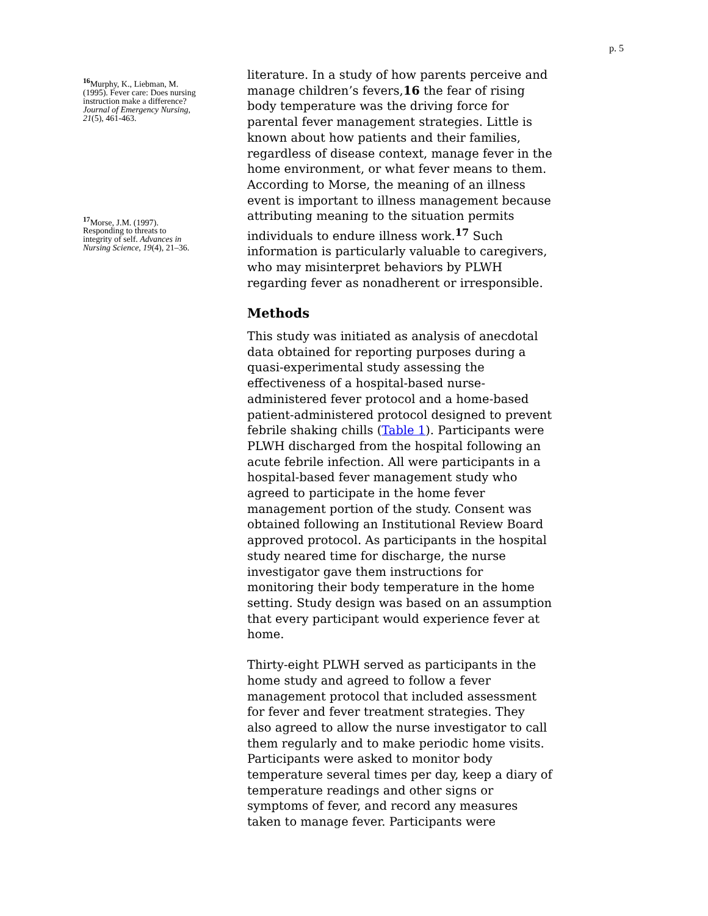p. 5
<sup>16</sup> Murphy, K., Liebman, M. (1995). Fever care: Does nursing instruction make a difference? Journal of Emergency Nursing, 21(5), 461-463.
<sup>17</sup> Morse, J.M. (1997). Responding to threats to integrity of self. Advances in Nursing Science, 19(4), 21–36.
literature. In a study of how parents perceive and manage children’s fevers,16 the fear of rising body temperature was the driving force for parental fever management strategies. Little is known about how patients and their families, regardless of disease context, manage fever in the home environment, or what fever means to them. According to Morse, the meaning of an illness event is important to illness management because attributing meaning to the situation permits individuals to endure illness work.<sup>17</sup> Such information is particularly valuable to caregivers, who may misinterpret behaviors by PLWH regarding fever as nonadherent or irresponsible.
Methods
This study was initiated as analysis of anecdotal data obtained for reporting purposes during a quasi-experimental study assessing the effectiveness of a hospital-based nurse-administered fever protocol and a home-based patient-administered protocol designed to prevent febrile shaking chills (Table 1). Participants were PLWH discharged from the hospital following an acute febrile infection. All were participants in a hospital-based fever management study who agreed to participate in the home fever management portion of the study. Consent was obtained following an Institutional Review Board approved protocol. As participants in the hospital study neared time for discharge, the nurse investigator gave them instructions for monitoring their body temperature in the home setting. Study design was based on an assumption that every participant would experience fever at home.
Thirty-eight PLWH served as participants in the home study and agreed to follow a fever management protocol that included assessment for fever and fever treatment strategies. They also agreed to allow the nurse investigator to call them regularly and to make periodic home visits. Participants were asked to monitor body temperature several times per day, keep a diary of temperature readings and other signs or symptoms of fever, and record any measures taken to manage fever. Participants were